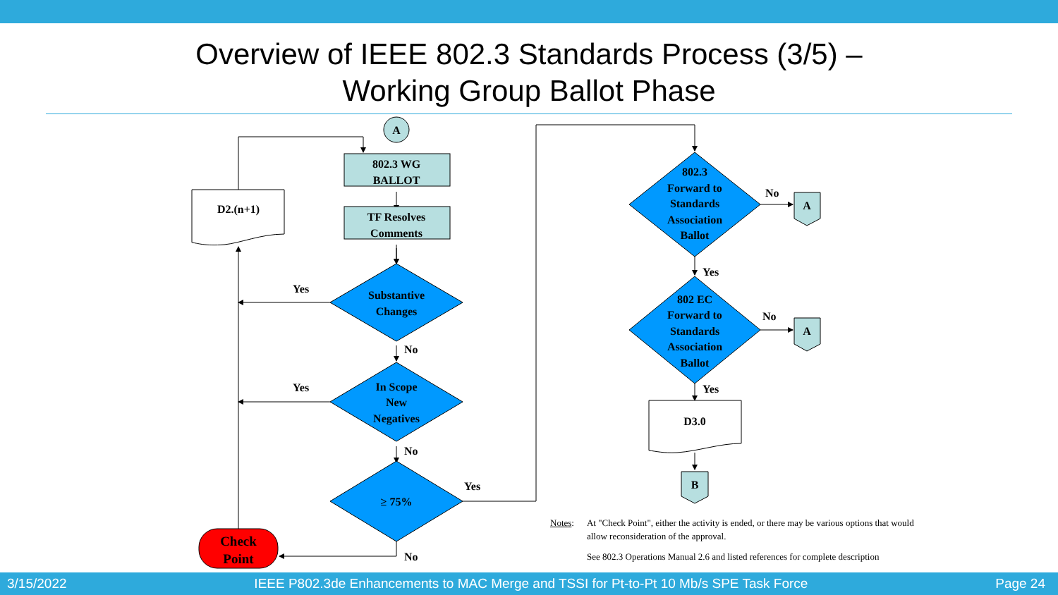Overview of IEEE 802.3 Standards Process (3/5) –
Working Group Ballot Phase
A
802.3 WG
BALLOT
TF Resolves
Comments
D2.(n+1)
Substantive
Changes
In Scope
New
Negatives
≥ 75%
Check
Point
802.3
Forward to
Standards
Association
Ballot
802 EC
Forward to
Standards
Association
Ballot
A
A
D3.0
B
Yes
No
Yes
No
Yes
No
No
Yes
No
Yes
Notes: At "Check Point", either the activity is ended, or there may be various options that would allow reconsideration of the approval.
See 802.3 Operations Manual 2.6 and listed references for complete description
3/15/2022 IEEE P802.3de Enhancements to MAC Merge and TSSI for Pt-to-Pt 10 Mb/s SPE Task Force Page 24